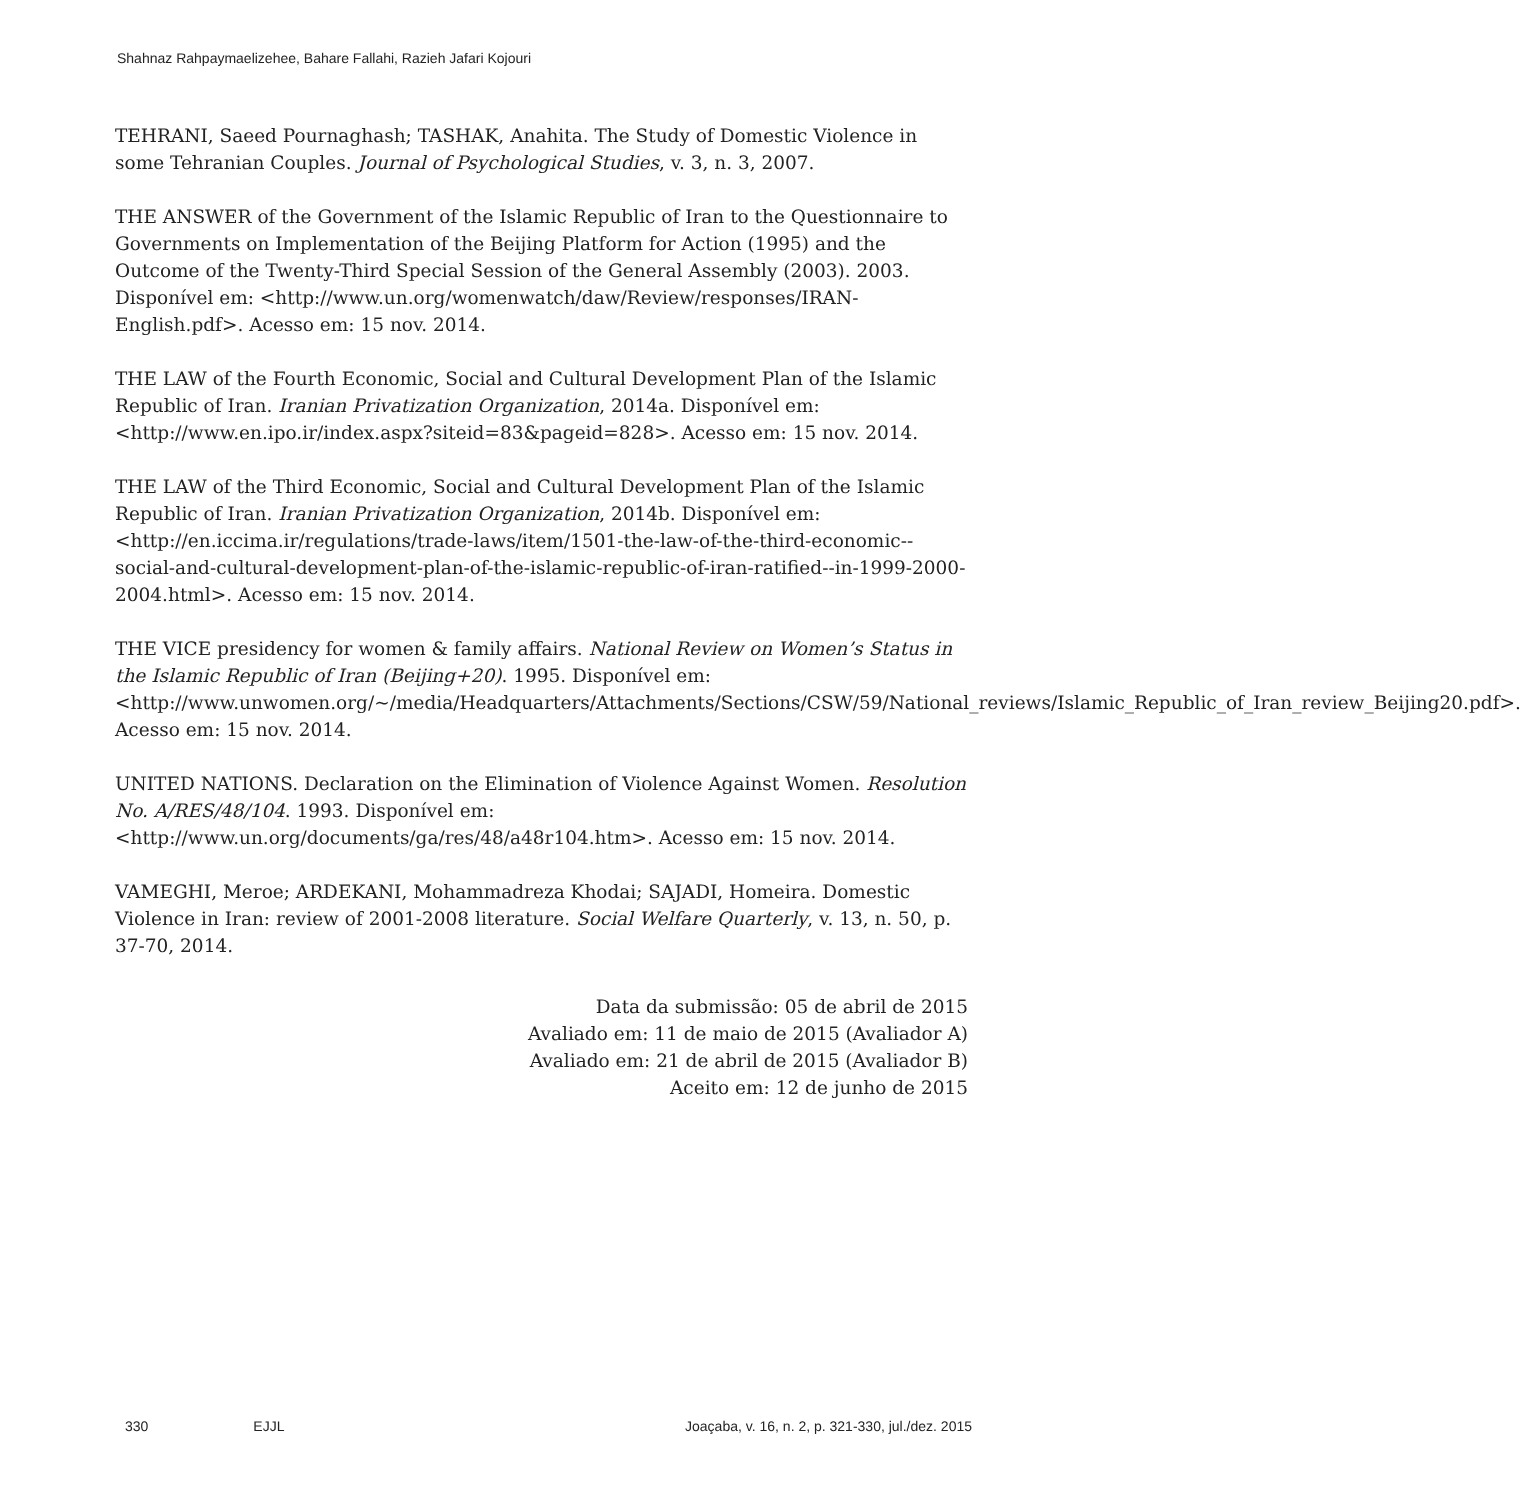Shahnaz Rahpaymaelizehee, Bahare Fallahi, Razieh Jafari Kojouri
TEHRANI, Saeed Pournaghash; TASHAK, Anahita. The Study of Domestic Violence in some Tehranian Couples. Journal of Psychological Studies, v. 3, n. 3, 2007.
THE ANSWER of the Government of the Islamic Republic of Iran to the Questionnaire to Governments on Implementation of the Beijing Platform for Action (1995) and the Outcome of the Twenty-Third Special Session of the General Assembly (2003). 2003. Disponível em: <http://www.un.org/womenwatch/daw/Review/responses/IRAN-English.pdf>. Acesso em: 15 nov. 2014.
THE LAW of the Fourth Economic, Social and Cultural Development Plan of the Islamic Republic of Iran. Iranian Privatization Organization, 2014a. Disponível em: <http://www.en.ipo.ir/index.aspx?siteid=83&pageid=828>. Acesso em: 15 nov. 2014.
THE LAW of the Third Economic, Social and Cultural Development Plan of the Islamic Republic of Iran. Iranian Privatization Organization, 2014b. Disponível em: <http://en.iccima.ir/regulations/trade-laws/item/1501-the-law-of-the-third-economic--social-and-cultural-development-plan-of-the-islamic-republic-of-iran-ratified--in-1999-2000-2004.html>. Acesso em: 15 nov. 2014.
THE VICE presidency for women & family affairs. National Review on Women’s Status in the Islamic Republic of Iran (Beijing+20). 1995. Disponível em: <http://www.unwomen.org/~/media/Headquarters/Attachments/Sections/CSW/59/National_reviews/Islamic_Republic_of_Iran_review_Beijing20.pdf>. Acesso em: 15 nov. 2014.
UNITED NATIONS. Declaration on the Elimination of Violence Against Women. Resolution No. A/RES/48/104. 1993. Disponível em: <http://www.un.org/documents/ga/res/48/a48r104.htm>. Acesso em: 15 nov. 2014.
VAMEGHI, Meroe; ARDEKANI, Mohammadreza Khodai; SAJADI, Homeira. Domestic Violence in Iran: review of 2001-2008 literature. Social Welfare Quarterly, v. 13, n. 50, p. 37-70, 2014.
Data da submissão: 05 de abril de 2015
Avaliado em: 11 de maio de 2015 (Avaliador A)
Avaliado em: 21 de abril de 2015 (Avaliador B)
Aceito em: 12 de junho de 2015
330 EJJL Joaçaba, v. 16, n. 2, p. 321-330, jul./dez. 2015